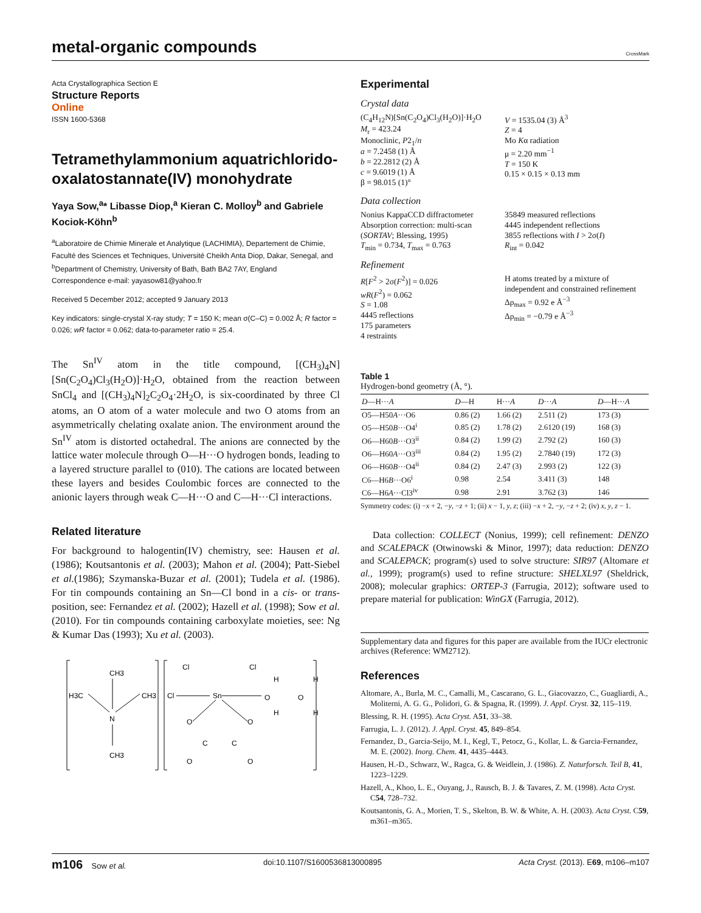metal-organic compounds
CrossMark
Acta Crystallographica Section E
Structure Reports
Online
ISSN 1600-5368
Tetramethylammonium aquatrichlorido-oxalatostannate(IV) monohydrate
Yaya Sow,<sup>a</sup>* Libasse Diop,<sup>a</sup> Kieran C. Molloy<sup>b</sup> and Gabriele Kociok-Köhn<sup>b</sup>
<sup>a</sup> Laboratoire de Chimie Minerale et Analytique (LACHIMIA), Departement de Chimie, Faculté des Sciences et Techniques, Université Cheikh Anta Diop, Dakar, Senegal, and <sup>b</sup>Department of Chemistry, University of Bath, Bath BA2 7AY, England
Correspondence e-mail: yayasow81@yahoo.fr
Received 5 December 2012; accepted 9 January 2013
Key indicators: single-crystal X-ray study; T = 150 K; mean σ(C–C) = 0.002 Å; R factor = 0.026; wR factor = 0.062; data-to-parameter ratio = 25.4.
The Sn<sup>IV</sup> atom in the title compound, [(CH<sub>3</sub>)<sub>4</sub>N][Sn(C<sub>2</sub>O<sub>4</sub>)Cl<sub>3</sub>(H<sub>2</sub>O)]·H<sub>2</sub>O, obtained from the reaction between SnCl<sub>4</sub> and [(CH<sub>3</sub>)<sub>4</sub>N]<sub>2</sub>C<sub>2</sub>O<sub>4</sub>·2H<sub>2</sub>O, is six-coordinated by three Cl atoms, an O atom of a water molecule and two O atoms from an asymmetrically chelating oxalate anion. The environment around the Sn<sup>IV</sup> atom is distorted octahedral. The anions are connected by the lattice water molecule through O—H···O hydrogen bonds, leading to a layered structure parallel to (010). The cations are located between these layers and besides Coulombic forces are connected to the anionic layers through weak C—H···O and C—H···Cl interactions.
Related literature
For background to halogentin(IV) chemistry, see: Hausen et al. (1986); Koutsantonis et al. (2003); Mahon et al. (2004); Patt-Siebel et al.(1986); Szymanska-Buzar et al. (2001); Tudela et al. (1986). For tin compounds containing an Sn—Cl bond in a cis- or trans-position, see: Fernandez et al. (2002); Hazell et al. (1998); Sow et al. (2010). For tin compounds containing carboxylate moieties, see: Ng & Kumar Das (1993); Xu et al. (2003).
CH3
H3C
CH3
N
CH3
Cl
Sn
Cl
Cl
O
H
H
O
H
H
O
O
C
C
O
O
Experimental
Crystal data
(C<sub>4</sub>H<sub>12</sub>N)[Sn(C<sub>2</sub>O<sub>4</sub>)Cl<sub>3</sub>(H<sub>2</sub>O)]·H<sub>2</sub>O
M<sub>r</sub> = 423.24
Monoclinic, P2<sub>1</sub>/n
a = 7.2458 (1) Å
b = 22.2812 (2) Å
c = 9.6019 (1) Å
β = 98.015 (1)°
V = 1535.04 (3) Å<sup>3</sup>
Z = 4
Mo Kα radiation
μ = 2.20 mm<sup>−1</sup>
T = 150 K
0.15 × 0.15 × 0.13 mm
Data collection
Nonius KappaCCD diffractometer
Absorption correction: multi-scan (SORTAV; Blessing, 1995)
T<sub>min</sub> = 0.734, T<sub>max</sub> = 0.763
35849 measured reflections
4445 independent reflections
3855 reflections with I > 2σ(I)
R<sub>int</sub> = 0.042
Refinement
R[F<sup>2</sup> > 2σ(F<sup>2</sup>)] = 0.026
wR(F<sup>2</sup>) = 0.062
S = 1.08
4445 reflections
175 parameters
4 restraints
H atoms treated by a mixture of independent and constrained refinement
Δρ<sub>max</sub> = 0.92 e Å<sup>−3</sup>
Δρ<sub>min</sub> = −0.79 e Å<sup>−3</sup>
Table 1
Hydrogen-bond geometry (Å, °).
| D —H··· A | D —H | H··· A | D ··· A | D —H··· A |
| --- | --- | --- | --- | --- |
| O5—H50 A ···O6 | 0.86 (2) | 1.66 (2) | 2.511 (2) | 173 (3) |
| O5—H50 B ···O4<sup>i</sup> | 0.85 (2) | 1.78 (2) | 2.6120 (19) | 168 (3) |
| O6—H60 B ···O3<sup>ii</sup> | 0.84 (2) | 1.99 (2) | 2.792 (2) | 160 (3) |
| O6—H60 A ···O3<sup>iii</sup> | 0.84 (2) | 1.95 (2) | 2.7840 (19) | 172 (3) |
| O6—H60 B ···O4<sup>ii</sup> | 0.84 (2) | 2.47 (3) | 2.993 (2) | 122 (3) |
| C6—H6 B ···O6<sup>i</sup> | 0.98 | 2.54 | 3.411 (3) | 148 |
| C6—H6 A ···Cl3<sup>iv</sup> | 0.98 | 2.91 | 3.762 (3) | 146 |
Symmetry codes: (i) −x + 2, −y, −z + 1; (ii) x − 1, y, z; (iii) −x + 2, −y, −z + 2; (iv) x, y, z − 1.
Data collection: COLLECT (Nonius, 1999); cell refinement: DENZO and SCALEPACK (Otwinowski & Minor, 1997); data reduction: DENZO and SCALEPACK; program(s) used to solve structure: SIR97 (Altomare et al., 1999); program(s) used to refine structure: SHELXL97 (Sheldrick, 2008); molecular graphics: ORTEP-3 (Farrugia, 2012); software used to prepare material for publication: WinGX (Farrugia, 2012).
Supplementary data and figures for this paper are available from the IUCr electronic archives (Reference: WM2712).
References
Altomare, A., Burla, M. C., Camalli, M., Cascarano, G. L., Giacovazzo, C., Guagliardi, A., Moliterni, A. G. G., Polidori, G. & Spagna, R. (1999). J. Appl. Cryst. 32, 115–119.
Blessing, R. H. (1995). Acta Cryst. A51, 33–38.
Farrugia, L. J. (2012). J. Appl. Cryst. 45, 849–854.
Fernandez, D., Garcia-Seijo, M. I., Kegl, T., Petocz, G., Kollar, L. & Garcia-Fernandez, M. E. (2002). Inorg. Chem. 41, 4435–4443.
Hausen, H.-D., Schwarz, W., Ragca, G. & Weidlein, J. (1986). Z. Naturforsch. Teil B, 41, 1223–1229.
Hazell, A., Khoo, L. E., Ouyang, J., Rausch, B. J. & Tavares, Z. M. (1998). Acta Cryst. C54, 728–732.
Koutsantonis, G. A., Morien, T. S., Skelton, B. W. & White, A. H. (2003). Acta Cryst. C59, m361–m365.
m106 Sow et al. doi:10.1107/S1600536813000895 Acta Cryst. (2013). E69, m106–m107